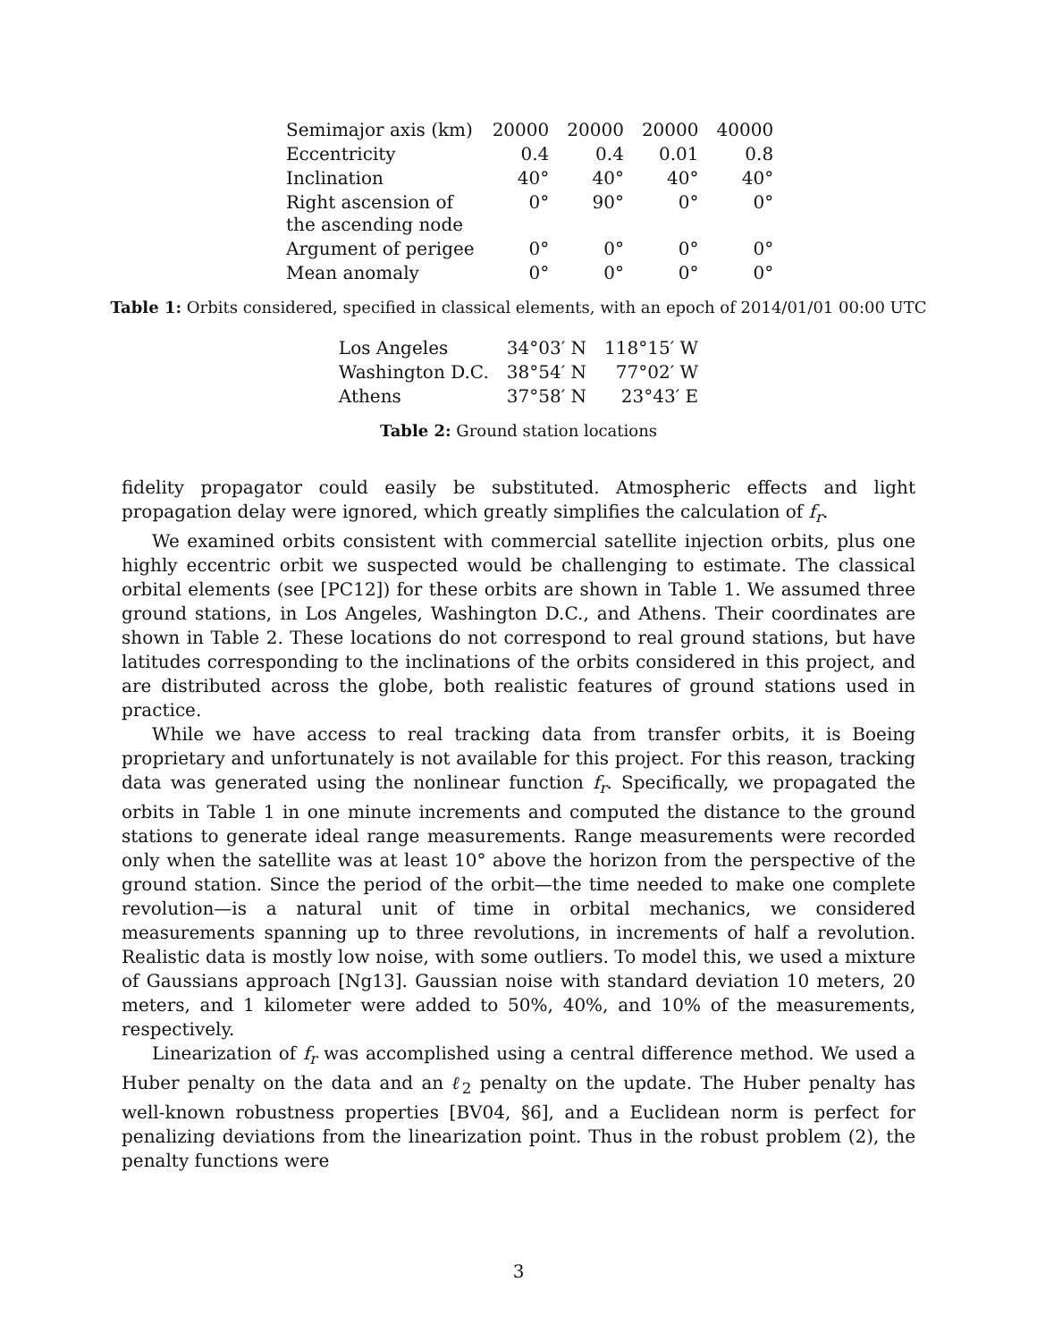| Semimajor axis (km) | 20000 | 20000 | 20000 | 40000 |
| Eccentricity | 0.4 | 0.4 | 0.01 | 0.8 |
| Inclination | 40° | 40° | 40° | 40° |
| Right ascension of the ascending node | 0° | 90° | 0° | 0° |
| Argument of perigee | 0° | 0° | 0° | 0° |
| Mean anomaly | 0° | 0° | 0° | 0° |
Table 1: Orbits considered, specified in classical elements, with an epoch of 2014/01/01 00:00 UTC
| Los Angeles | 34°03′ N | 118°15′ W |
| Washington D.C. | 38°54′ N | 77°02′ W |
| Athens | 37°58′ N | 23°43′ E |
Table 2: Ground station locations
fidelity propagator could easily be substituted. Atmospheric effects and light propagation delay were ignored, which greatly simplifies the calculation of f<sub>r</sub>.
We examined orbits consistent with commercial satellite injection orbits, plus one highly eccentric orbit we suspected would be challenging to estimate. The classical orbital elements (see [PC12]) for these orbits are shown in Table 1. We assumed three ground stations, in Los Angeles, Washington D.C., and Athens. Their coordinates are shown in Table 2. These locations do not correspond to real ground stations, but have latitudes corresponding to the inclinations of the orbits considered in this project, and are distributed across the globe, both realistic features of ground stations used in practice.
While we have access to real tracking data from transfer orbits, it is Boeing proprietary and unfortunately is not available for this project. For this reason, tracking data was generated using the nonlinear function f<sub>r</sub>. Specifically, we propagated the orbits in Table 1 in one minute increments and computed the distance to the ground stations to generate ideal range measurements. Range measurements were recorded only when the satellite was at least 10° above the horizon from the perspective of the ground station. Since the period of the orbit—the time needed to make one complete revolution—is a natural unit of time in orbital mechanics, we considered measurements spanning up to three revolutions, in increments of half a revolution. Realistic data is mostly low noise, with some outliers. To model this, we used a mixture of Gaussians approach [Ng13]. Gaussian noise with standard deviation 10 meters, 20 meters, and 1 kilometer were added to 50%, 40%, and 10% of the measurements, respectively.
Linearization of f<sub>r</sub> was accomplished using a central difference method. We used a Huber penalty on the data and an ℓ<sub>2</sub> penalty on the update. The Huber penalty has well-known robustness properties [BV04, §6], and a Euclidean norm is perfect for penalizing deviations from the linearization point. Thus in the robust problem (2), the penalty functions were
3